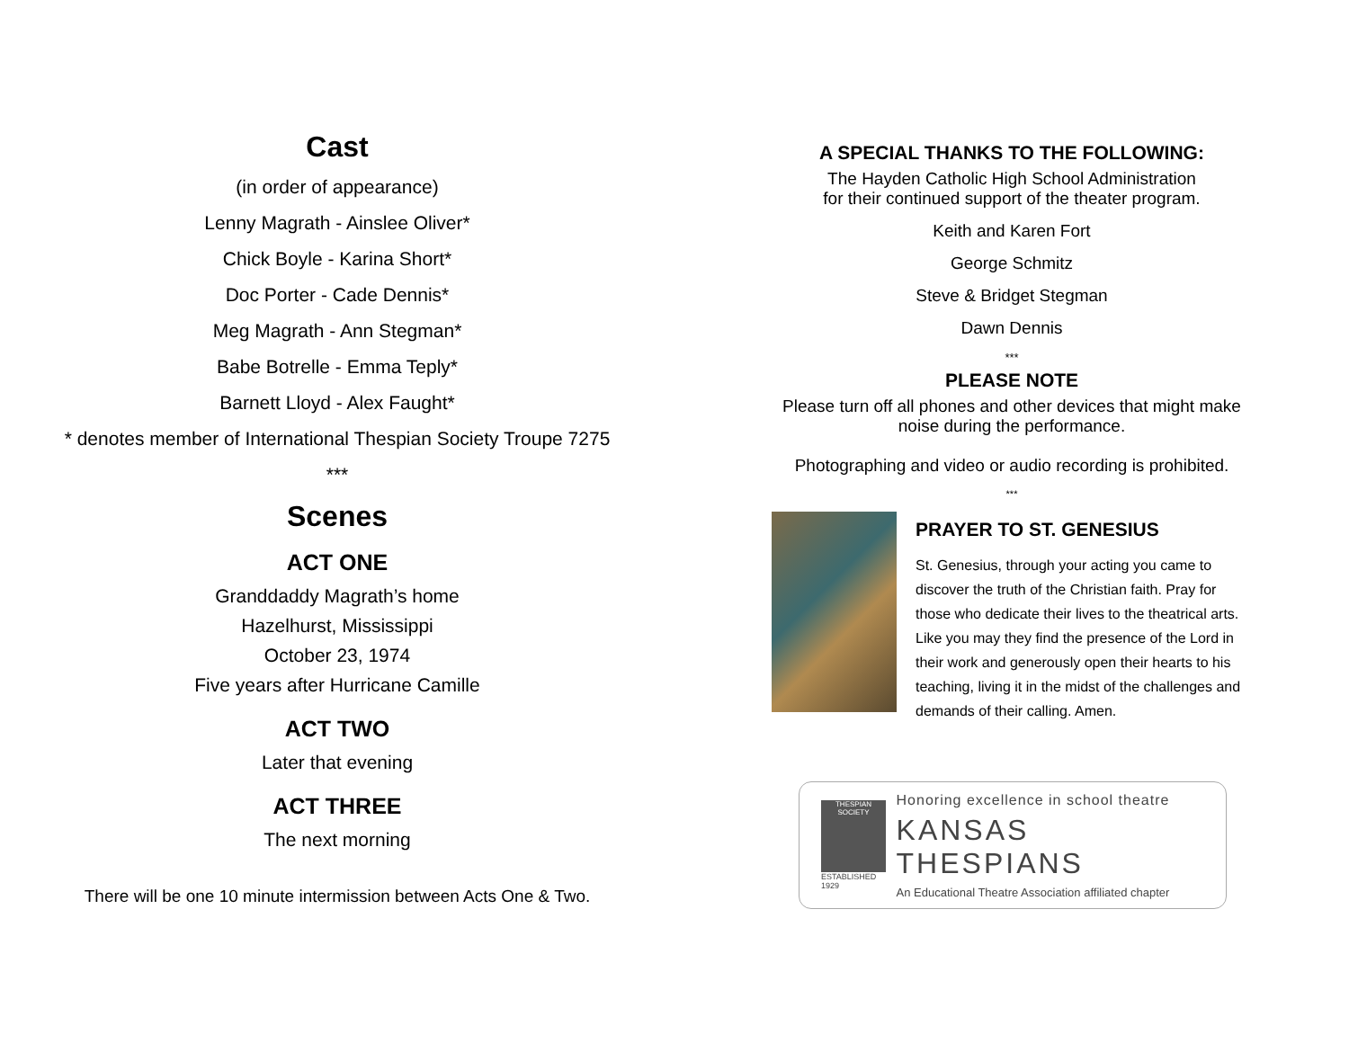Cast
(in order of appearance)
Lenny Magrath - Ainslee Oliver*
Chick Boyle - Karina Short*
Doc Porter - Cade Dennis*
Meg Magrath - Ann Stegman*
Babe Botrelle - Emma Teply*
Barnett Lloyd - Alex Faught*
* denotes member of International Thespian Society Troupe 7275
***
Scenes
ACT ONE
Granddaddy Magrath’s home
Hazelhurst, Mississippi
October 23, 1974
Five years after Hurricane Camille
ACT TWO
Later that evening
ACT THREE
The next morning
There will be one 10 minute intermission between Acts One & Two.
A SPECIAL THANKS TO THE FOLLOWING:
The Hayden Catholic High School Administration
for their continued support of the theater program.
Keith and Karen Fort
George Schmitz
Steve & Bridget Stegman
Dawn Dennis
***
PLEASE NOTE
Please turn off all phones and other devices that might make
noise during the performance.
Photographing and video or audio recording is prohibited.
***
PRAYER TO ST. GENESIUS
St. Genesius, through your acting you came to discover the truth of the Christian faith. Pray for those who dedicate their lives to the theatrical arts. Like you may they find the presence of the Lord in their work and generously open their hearts to his teaching, living it in the midst of the challenges and demands of their calling. Amen.
THESPIAN SOCIETY
ESTABLISHED 1929
Honoring excellence in school theatre
KANSAS THESPIANS
An Educational Theatre Association affiliated chapter